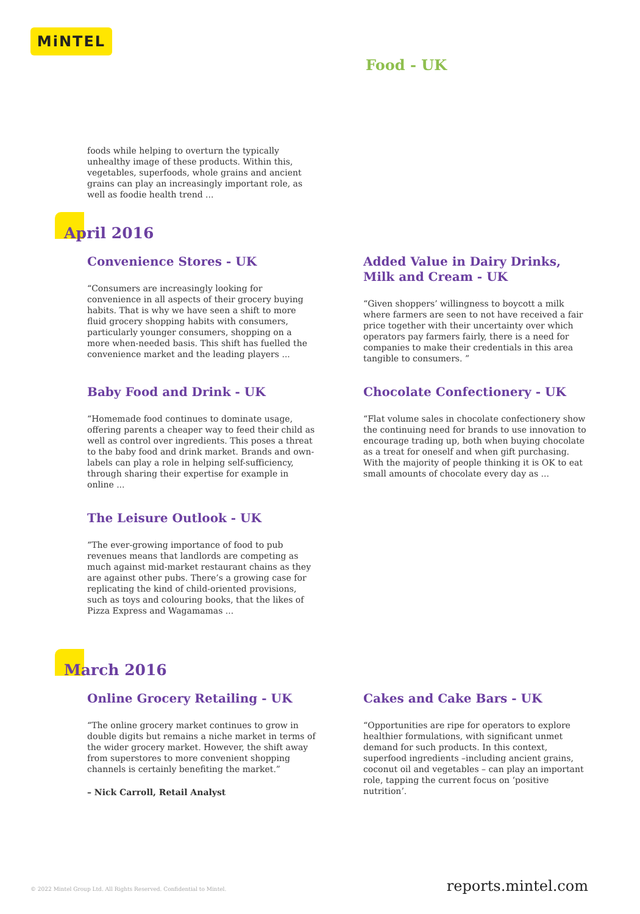MiNTEL
Food - UK
foods while helping to overturn the typically unhealthy image of these products. Within this, vegetables, superfoods, whole grains and ancient grains can play an increasingly important role, as well as foodie health trend ...
April 2016
Convenience Stores - UK
“Consumers are increasingly looking for convenience in all aspects of their grocery buying habits. That is why we have seen a shift to more fluid grocery shopping habits with consumers, particularly younger consumers, shopping on a more when-needed basis. This shift has fuelled the convenience market and the leading players ...
Added Value in Dairy Drinks, Milk and Cream - UK
“Given shoppers’ willingness to boycott a milk where farmers are seen to not have received a fair price together with their uncertainty over which operators pay farmers fairly, there is a need for companies to make their credentials in this area tangible to consumers. ”
Baby Food and Drink - UK
“Homemade food continues to dominate usage, offering parents a cheaper way to feed their child as well as control over ingredients. This poses a threat to the baby food and drink market. Brands and own-labels can play a role in helping self-sufficiency, through sharing their expertise for example in online ...
Chocolate Confectionery - UK
“Flat volume sales in chocolate confectionery show the continuing need for brands to use innovation to encourage trading up, both when buying chocolate as a treat for oneself and when gift purchasing. With the majority of people thinking it is OK to eat small amounts of chocolate every day as ...
The Leisure Outlook - UK
“The ever-growing importance of food to pub revenues means that landlords are competing as much against mid-market restaurant chains as they are against other pubs. There’s a growing case for replicating the kind of child-oriented provisions, such as toys and colouring books, that the likes of Pizza Express and Wagamamas ...
March 2016
Online Grocery Retailing - UK
“The online grocery market continues to grow in double digits but remains a niche market in terms of the wider grocery market. However, the shift away from superstores to more convenient shopping channels is certainly benefiting the market.”
– Nick Carroll, Retail Analyst
Cakes and Cake Bars - UK
“Opportunities are ripe for operators to explore healthier formulations, with significant unmet demand for such products. In this context, superfood ingredients –including ancient grains, coconut oil and vegetables – can play an important role, tapping the current focus on ‘positive nutrition’.
© 2022 Mintel Group Ltd. All Rights Reserved. Confidential to Mintel. reports.mintel.com